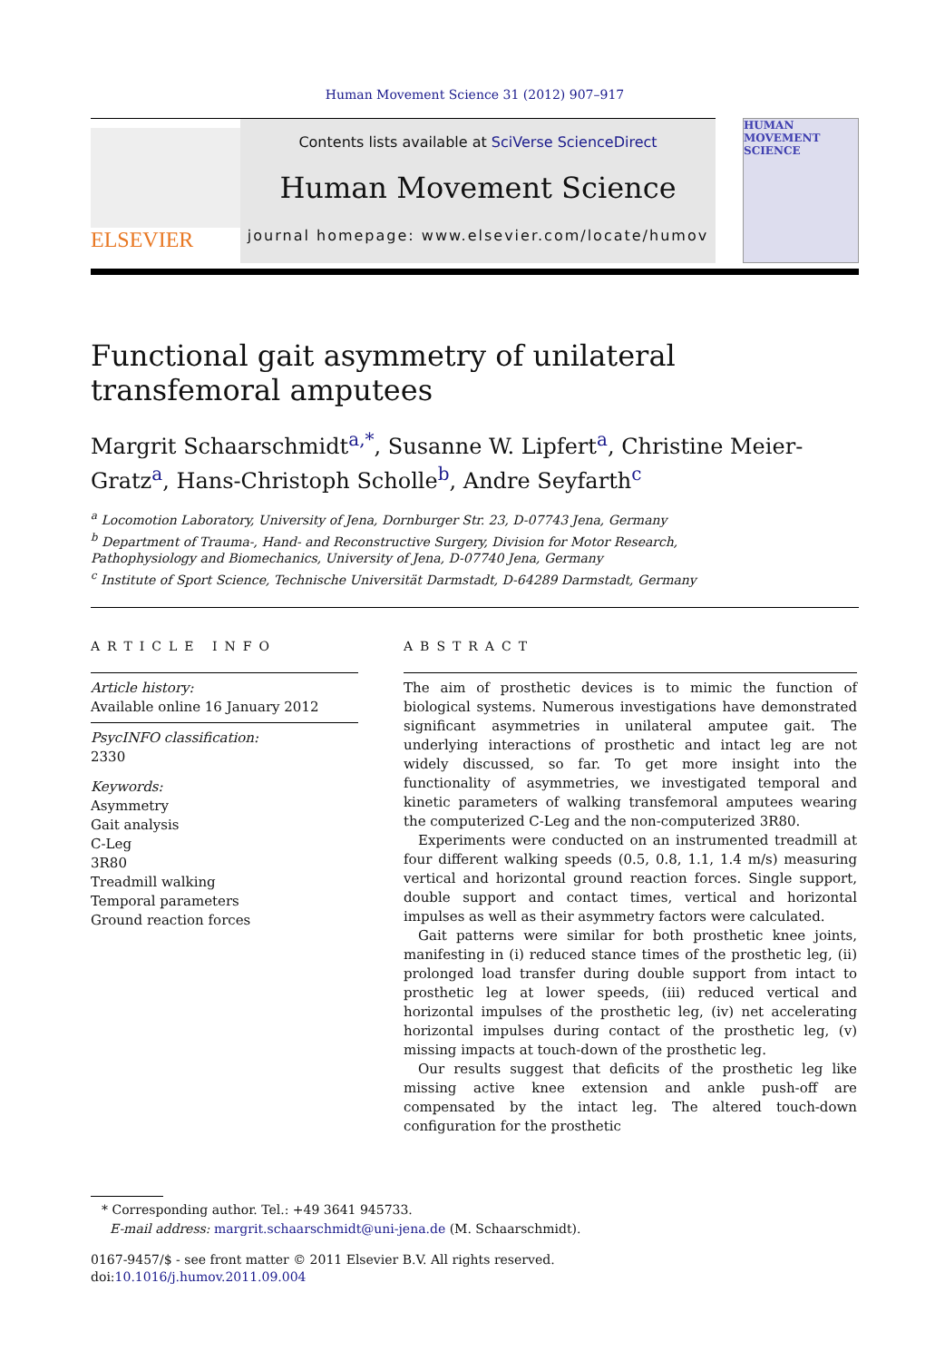Human Movement Science 31 (2012) 907–917
ELSEVIER
Contents lists available at SciVerse ScienceDirect
Human Movement Science
journal homepage: www.elsevier.com/locate/humov
HUMAN MOVEMENT SCIENCE
Functional gait asymmetry of unilateral transfemoral amputees
Margrit Schaarschmidt<sup>a,*</sup>, Susanne W. Lipfert<sup>a</sup>, Christine Meier-Gratz<sup>a</sup>, Hans-Christoph Scholle<sup>b</sup>, Andre Seyfarth<sup>c</sup>
<sup>a</sup> Locomotion Laboratory, University of Jena, Dornburger Str. 23, D-07743 Jena, Germany
<sup>b</sup> Department of Trauma-, Hand- and Reconstructive Surgery, Division for Motor Research,
Pathophysiology and Biomechanics, University of Jena, D-07740 Jena, Germany
<sup>c</sup> Institute of Sport Science, Technische Universität Darmstadt, D-64289 Darmstadt, Germany
ARTICLE INFO
Article history:
Available online 16 January 2012
PsycINFO classification:
2330
Keywords:
Asymmetry
Gait analysis
C-Leg
3R80
Treadmill walking
Temporal parameters
Ground reaction forces
ABSTRACT
The aim of prosthetic devices is to mimic the function of biological systems. Numerous investigations have demonstrated significant asymmetries in unilateral amputee gait. The underlying interactions of prosthetic and intact leg are not widely discussed, so far. To get more insight into the functionality of asymmetries, we investigated temporal and kinetic parameters of walking transfemoral amputees wearing the computerized C-Leg and the non-computerized 3R80.
Experiments were conducted on an instrumented treadmill at four different walking speeds (0.5, 0.8, 1.1, 1.4 m/s) measuring vertical and horizontal ground reaction forces. Single support, double support and contact times, vertical and horizontal impulses as well as their asymmetry factors were calculated.
Gait patterns were similar for both prosthetic knee joints, manifesting in (i) reduced stance times of the prosthetic leg, (ii) prolonged load transfer during double support from intact to prosthetic leg at lower speeds, (iii) reduced vertical and horizontal impulses of the prosthetic leg, (iv) net accelerating horizontal impulses during contact of the prosthetic leg, (v) missing impacts at touch-down of the prosthetic leg.
Our results suggest that deficits of the prosthetic leg like missing active knee extension and ankle push-off are compensated by the intact leg. The altered touch-down configuration for the prosthetic
* Corresponding author. Tel.: +49 3641 945733.
E-mail address: margrit.schaarschmidt@uni-jena.de (M. Schaarschmidt).
0167-9457/$ - see front matter © 2011 Elsevier B.V. All rights reserved.
doi:10.1016/j.humov.2011.09.004